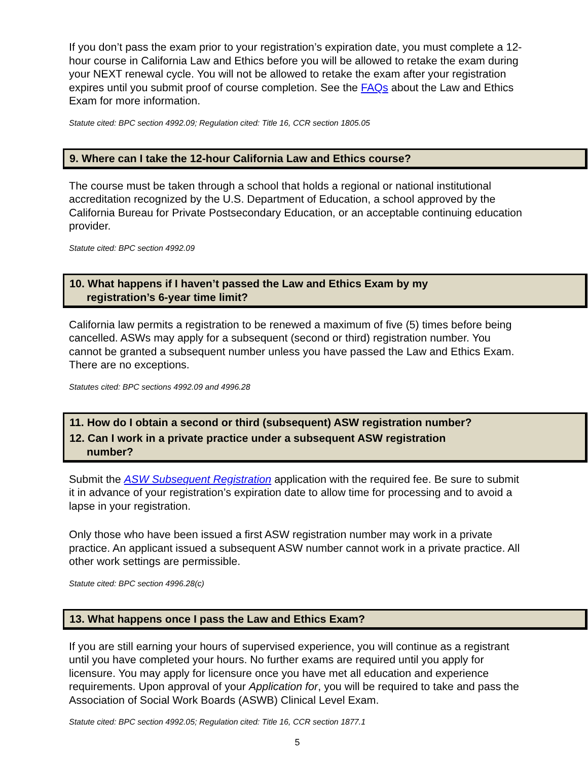If you don’t pass the exam prior to your registration’s expiration date, you must complete a 12-hour course in California Law and Ethics before you will be allowed to retake the exam during your NEXT renewal cycle. You will not be allowed to retake the exam after your registration expires until you submit proof of course completion. See the FAQs about the Law and Ethics Exam for more information.
Statute cited: BPC section 4992.09; Regulation cited: Title 16, CCR section 1805.05
9. Where can I take the 12-hour California Law and Ethics course?
The course must be taken through a school that holds a regional or national institutional accreditation recognized by the U.S. Department of Education, a school approved by the California Bureau for Private Postsecondary Education, or an acceptable continuing education provider.
Statute cited: BPC section 4992.09
10. What happens if I haven’t passed the Law and Ethics Exam by my
registration’s 6-year time limit?
California law permits a registration to be renewed a maximum of five (5) times before being cancelled. ASWs may apply for a subsequent (second or third) registration number. You cannot be granted a subsequent number unless you have passed the Law and Ethics Exam. There are no exceptions.
Statutes cited: BPC sections 4992.09 and 4996.28
11. How do I obtain a second or third (subsequent) ASW registration number?
12. Can I work in a private practice under a subsequent ASW registration
number?
Submit the ASW Subsequent Registration application with the required fee. Be sure to submit it in advance of your registration’s expiration date to allow time for processing and to avoid a lapse in your registration.
Only those who have been issued a first ASW registration number may work in a private practice. An applicant issued a subsequent ASW number cannot work in a private practice. All other work settings are permissible.
Statute cited: BPC section 4996.28(c)
13. What happens once I pass the Law and Ethics Exam?
If you are still earning your hours of supervised experience, you will continue as a registrant until you have completed your hours. No further exams are required until you apply for licensure. You may apply for licensure once you have met all education and experience requirements. Upon approval of your Application for, you will be required to take and pass the Association of Social Work Boards (ASWB) Clinical Level Exam.
Statute cited: BPC section 4992.05; Regulation cited: Title 16, CCR section 1877.1
5